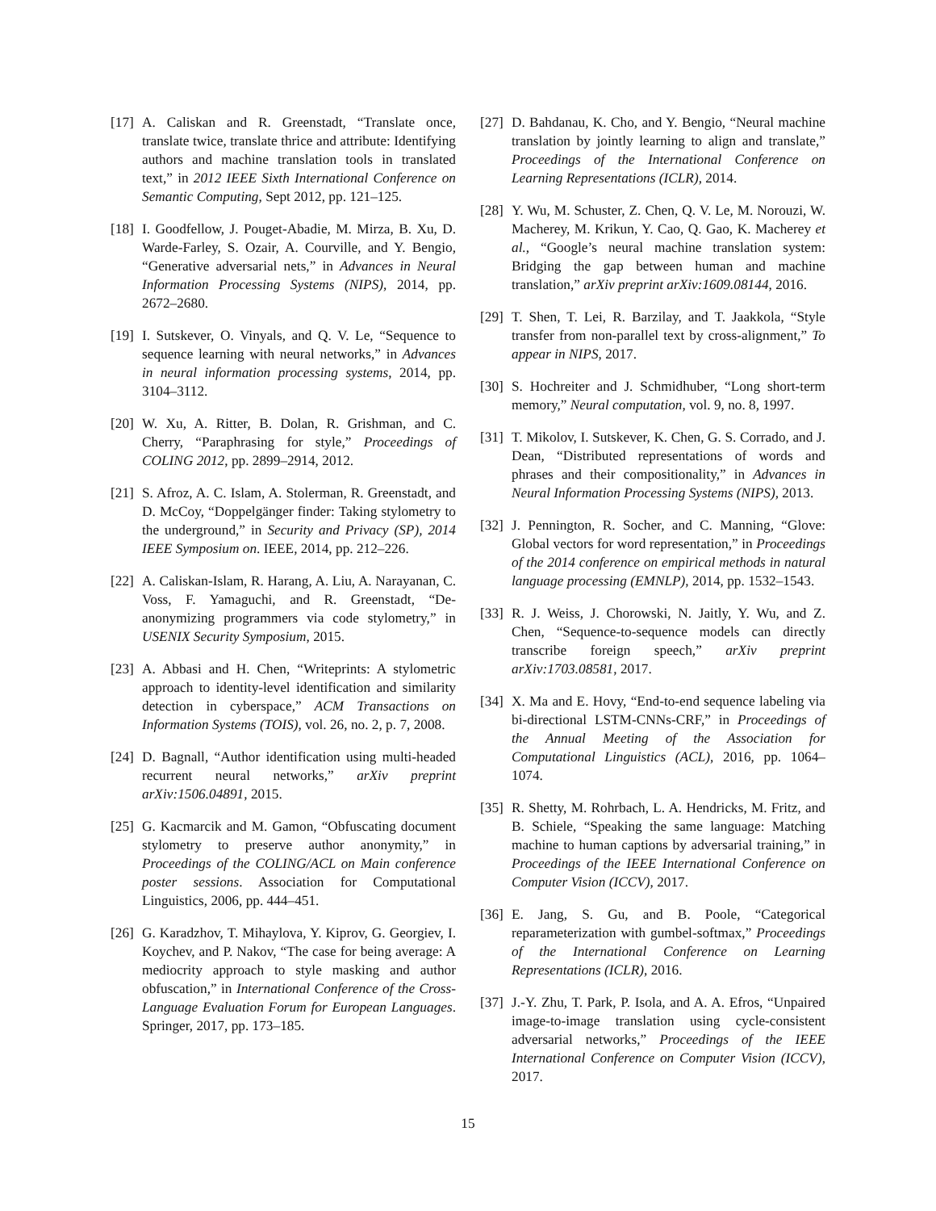[17] A. Caliskan and R. Greenstadt, “Translate once, translate twice, translate thrice and attribute: Identifying authors and machine translation tools in translated text,” in 2012 IEEE Sixth International Conference on Semantic Computing, Sept 2012, pp. 121–125.
[18] I. Goodfellow, J. Pouget-Abadie, M. Mirza, B. Xu, D. Warde-Farley, S. Ozair, A. Courville, and Y. Bengio, “Generative adversarial nets,” in Advances in Neural Information Processing Systems (NIPS), 2014, pp. 2672–2680.
[19] I. Sutskever, O. Vinyals, and Q. V. Le, “Sequence to sequence learning with neural networks,” in Advances in neural information processing systems, 2014, pp. 3104–3112.
[20] W. Xu, A. Ritter, B. Dolan, R. Grishman, and C. Cherry, “Paraphrasing for style,” Proceedings of COLING 2012, pp. 2899–2914, 2012.
[21] S. Afroz, A. C. Islam, A. Stolerman, R. Greenstadt, and D. McCoy, “Doppelgänger finder: Taking stylometry to the underground,” in Security and Privacy (SP), 2014 IEEE Symposium on. IEEE, 2014, pp. 212–226.
[22] A. Caliskan-Islam, R. Harang, A. Liu, A. Narayanan, C. Voss, F. Yamaguchi, and R. Greenstadt, “De-anonymizing programmers via code stylometry,” in USENIX Security Symposium, 2015.
[23] A. Abbasi and H. Chen, “Writeprints: A stylometric approach to identity-level identification and similarity detection in cyberspace,” ACM Transactions on Information Systems (TOIS), vol. 26, no. 2, p. 7, 2008.
[24] D. Bagnall, “Author identification using multi-headed recurrent neural networks,” arXiv preprint arXiv:1506.04891, 2015.
[25] G. Kacmarcik and M. Gamon, “Obfuscating document stylometry to preserve author anonymity,” in Proceedings of the COLING/ACL on Main conference poster sessions. Association for Computational Linguistics, 2006, pp. 444–451.
[26] G. Karadzhov, T. Mihaylova, Y. Kiprov, G. Georgiev, I. Koychev, and P. Nakov, “The case for being average: A mediocrity approach to style masking and author obfuscation,” in International Conference of the Cross-Language Evaluation Forum for European Languages. Springer, 2017, pp. 173–185.
[27] D. Bahdanau, K. Cho, and Y. Bengio, “Neural machine translation by jointly learning to align and translate,” Proceedings of the International Conference on Learning Representations (ICLR), 2014.
[28] Y. Wu, M. Schuster, Z. Chen, Q. V. Le, M. Norouzi, W. Macherey, M. Krikun, Y. Cao, Q. Gao, K. Macherey et al., “Google’s neural machine translation system: Bridging the gap between human and machine translation,” arXiv preprint arXiv:1609.08144, 2016.
[29] T. Shen, T. Lei, R. Barzilay, and T. Jaakkola, “Style transfer from non-parallel text by cross-alignment,” To appear in NIPS, 2017.
[30] S. Hochreiter and J. Schmidhuber, “Long short-term memory,” Neural computation, vol. 9, no. 8, 1997.
[31] T. Mikolov, I. Sutskever, K. Chen, G. S. Corrado, and J. Dean, “Distributed representations of words and phrases and their compositionality,” in Advances in Neural Information Processing Systems (NIPS), 2013.
[32] J. Pennington, R. Socher, and C. Manning, “Glove: Global vectors for word representation,” in Proceedings of the 2014 conference on empirical methods in natural language processing (EMNLP), 2014, pp. 1532–1543.
[33] R. J. Weiss, J. Chorowski, N. Jaitly, Y. Wu, and Z. Chen, “Sequence-to-sequence models can directly transcribe foreign speech,” arXiv preprint arXiv:1703.08581, 2017.
[34] X. Ma and E. Hovy, “End-to-end sequence labeling via bi-directional LSTM-CNNs-CRF,” in Proceedings of the Annual Meeting of the Association for Computational Linguistics (ACL), 2016, pp. 1064–1074.
[35] R. Shetty, M. Rohrbach, L. A. Hendricks, M. Fritz, and B. Schiele, “Speaking the same language: Matching machine to human captions by adversarial training,” in Proceedings of the IEEE International Conference on Computer Vision (ICCV), 2017.
[36] E. Jang, S. Gu, and B. Poole, “Categorical reparameterization with gumbel-softmax,” Proceedings of the International Conference on Learning Representations (ICLR), 2016.
[37] J.-Y. Zhu, T. Park, P. Isola, and A. A. Efros, “Unpaired image-to-image translation using cycle-consistent adversarial networks,” Proceedings of the IEEE International Conference on Computer Vision (ICCV), 2017.
15